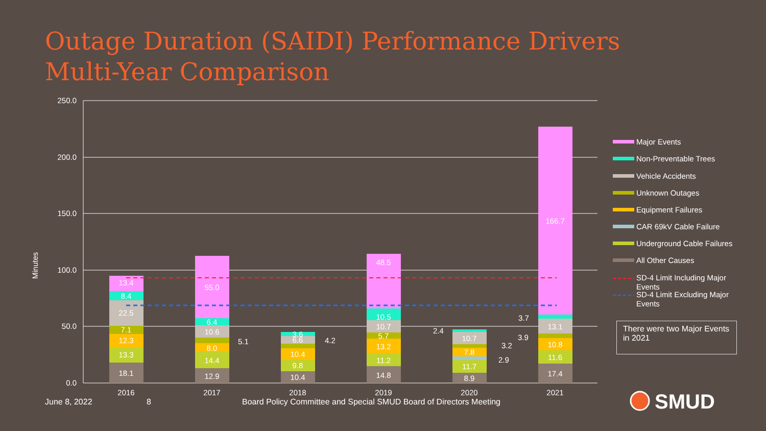Outage Duration (SAIDI) Performance Drivers
Multi-Year Comparison
250.0
200.0
150.0
100.0
50.0
0.0
Minutes
18.1
13.3
12.3
7.1
22.5
8.4
13.4
12.9
14.4
8.0
10.6
6.4
55.0
10.4
9.8
10.4
6.6
3.6
14.8
11.2
13.2
5.7
10.7
10.5
48.5
8.9
11.7
7.8
10.7
17.4
11.6
10.8
13.1
166.7
2016
2017
2018
2019
2020
2021
5.1
4.2
2.4
3.2
2.9
3.9
3.7
Major Events
Non-Preventable Trees
Vehicle Accidents
Unknown Outages
Equipment Failures
CAR 69kV Cable Failure
Underground Cable Failures
All Other Causes
SD-4 Limit Including Major
Events
SD-4 Limit Excluding Major
Events
SMUD
There were two Major Events in 2021
June 8, 2022 8
Board Policy Committee and Special SMUD Board of Directors Meeting